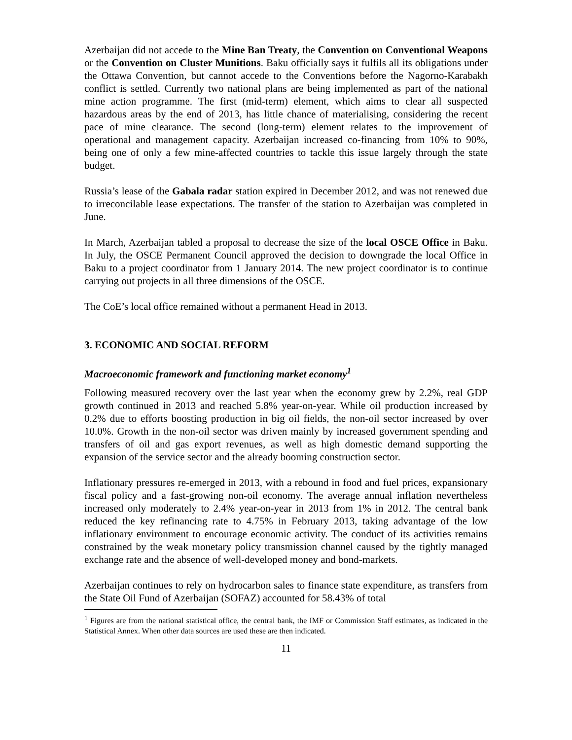Azerbaijan did not accede to the Mine Ban Treaty, the Convention on Conventional Weapons or the Convention on Cluster Munitions. Baku officially says it fulfils all its obligations under the Ottawa Convention, but cannot accede to the Conventions before the Nagorno-Karabakh conflict is settled. Currently two national plans are being implemented as part of the national mine action programme. The first (mid-term) element, which aims to clear all suspected hazardous areas by the end of 2013, has little chance of materialising, considering the recent pace of mine clearance. The second (long-term) element relates to the improvement of operational and management capacity. Azerbaijan increased co-financing from 10% to 90%, being one of only a few mine-affected countries to tackle this issue largely through the state budget.
Russia’s lease of the Gabala radar station expired in December 2012, and was not renewed due to irreconcilable lease expectations. The transfer of the station to Azerbaijan was completed in June.
In March, Azerbaijan tabled a proposal to decrease the size of the local OSCE Office in Baku. In July, the OSCE Permanent Council approved the decision to downgrade the local Office in Baku to a project coordinator from 1 January 2014. The new project coordinator is to continue carrying out projects in all three dimensions of the OSCE.
The CoE’s local office remained without a permanent Head in 2013.
3. ECONOMIC AND SOCIAL REFORM
Macroeconomic framework and functioning market economy<sup>1</sup>
Following measured recovery over the last year when the economy grew by 2.2%, real GDP growth continued in 2013 and reached 5.8% year-on-year. While oil production increased by 0.2% due to efforts boosting production in big oil fields, the non-oil sector increased by over 10.0%. Growth in the non-oil sector was driven mainly by increased government spending and transfers of oil and gas export revenues, as well as high domestic demand supporting the expansion of the service sector and the already booming construction sector.
Inflationary pressures re-emerged in 2013, with a rebound in food and fuel prices, expansionary fiscal policy and a fast-growing non-oil economy. The average annual inflation nevertheless increased only moderately to 2.4% year-on-year in 2013 from 1% in 2012. The central bank reduced the key refinancing rate to 4.75% in February 2013, taking advantage of the low inflationary environment to encourage economic activity. The conduct of its activities remains constrained by the weak monetary policy transmission channel caused by the tightly managed exchange rate and the absence of well-developed money and bond-markets.
Azerbaijan continues to rely on hydrocarbon sales to finance state expenditure, as transfers from the State Oil Fund of Azerbaijan (SOFAZ) accounted for 58.43% of total
<sup>1</sup> Figures are from the national statistical office, the central bank, the IMF or Commission Staff estimates, as indicated in the Statistical Annex. When other data sources are used these are then indicated.
11